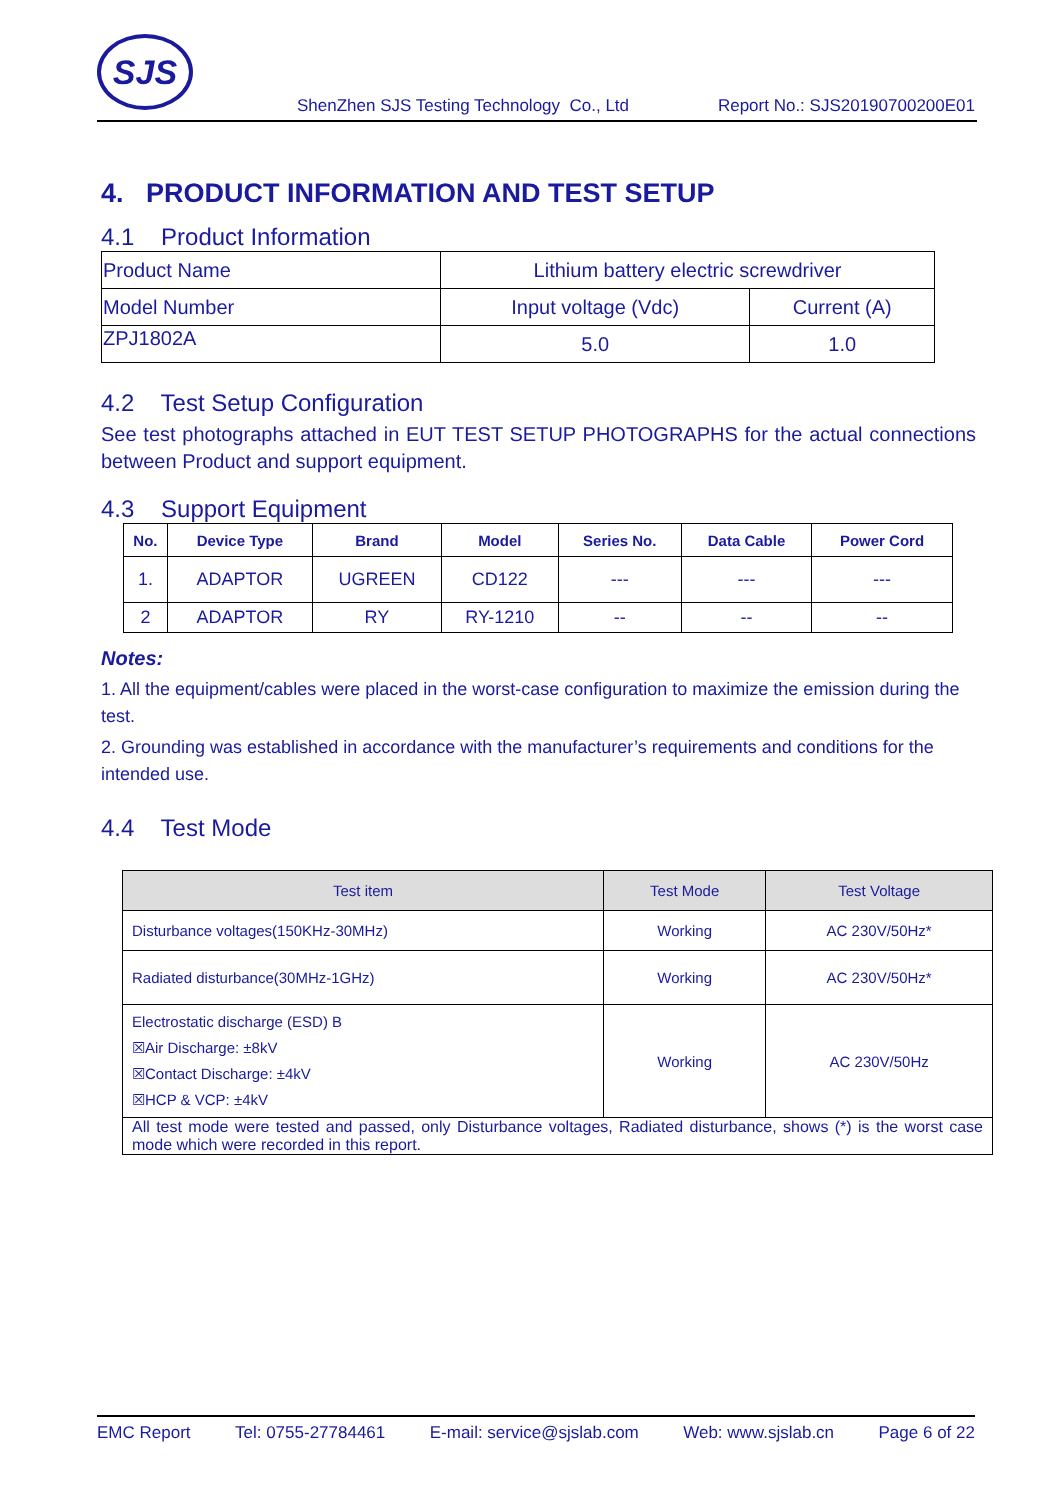SJS
ShenZhen SJS Testing Technology Co., Ltd Report No.: SJS20190700200E01
4. PRODUCT INFORMATION AND TEST SETUP
4.1 Product Information
| Product Name | Lithium battery electric screwdriver | |
| Model Number | Input voltage (Vdc) | Current (A) |
| ZPJ1802A | 5.0 | 1.0 |
4.2 Test Setup Configuration
See test photographs attached in EUT TEST SETUP PHOTOGRAPHS for the actual connections between Product and support equipment.
4.3 Support Equipment
| No. | Device Type | Brand | Model | Series No. | Data Cable | Power Cord |
| --- | --- | --- | --- | --- | --- | --- |
| 1. | ADAPTOR | UGREEN | CD122 | --- | --- | --- |
| 2 | ADAPTOR | RY | RY-1210 | -- | -- | -- |
Notes:
1. All the equipment/cables were placed in the worst-case configuration to maximize the emission during the test.
2. Grounding was established in accordance with the manufacturer’s requirements and conditions for the intended use.
4.4 Test Mode
| Test item | Test Mode | Test Voltage |
| Disturbance voltages(150KHz-30MHz) | Working | AC 230V/50Hz* |
| Radiated disturbance(30MHz-1GHz) | Working | AC 230V/50Hz* |
| Electrostatic discharge (ESD) B ☒Air Discharge: ±8kV ☒Contact Discharge: ±4kV ☒HCP & VCP: ±4kV | Working | AC 230V/50Hz |
| All test mode were tested and passed, only Disturbance voltages, Radiated disturbance, shows (*) is the worst case mode which were recorded in this report. | | |
EMC Report Tel: 0755-27784461 E-mail: service@sjslab.com Web: www.sjslab.cn Page 6 of 22